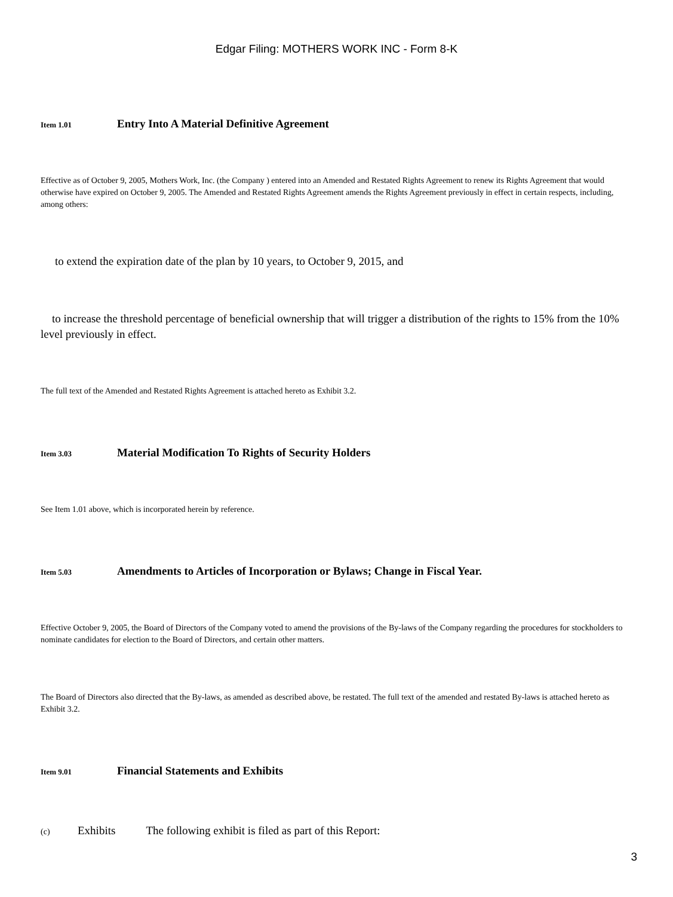Edgar Filing: MOTHERS WORK INC - Form 8-K
Item 1.01 Entry Into A Material Definitive Agreement
Effective as of October 9, 2005, Mothers Work, Inc. (the Company ) entered into an Amended and Restated Rights Agreement to renew its Rights Agreement that would otherwise have expired on October 9, 2005. The Amended and Restated Rights Agreement amends the Rights Agreement previously in effect in certain respects, including, among others:
to extend the expiration date of the plan by 10 years, to October 9, 2015, and
to increase the threshold percentage of beneficial ownership that will trigger a distribution of the rights to 15% from the 10% level previously in effect.
The full text of the Amended and Restated Rights Agreement is attached hereto as Exhibit 3.2.
Item 3.03 Material Modification To Rights of Security Holders
See Item 1.01 above, which is incorporated herein by reference.
Item 5.03 Amendments to Articles of Incorporation or Bylaws; Change in Fiscal Year.
Effective October 9, 2005, the Board of Directors of the Company voted to amend the provisions of the By-laws of the Company regarding the procedures for stockholders to nominate candidates for election to the Board of Directors, and certain other matters.
The Board of Directors also directed that the By-laws, as amended as described above, be restated. The full text of the amended and restated By-laws is attached hereto as Exhibit 3.2.
Item 9.01 Financial Statements and Exhibits
(c) Exhibits The following exhibit is filed as part of this Report:
3